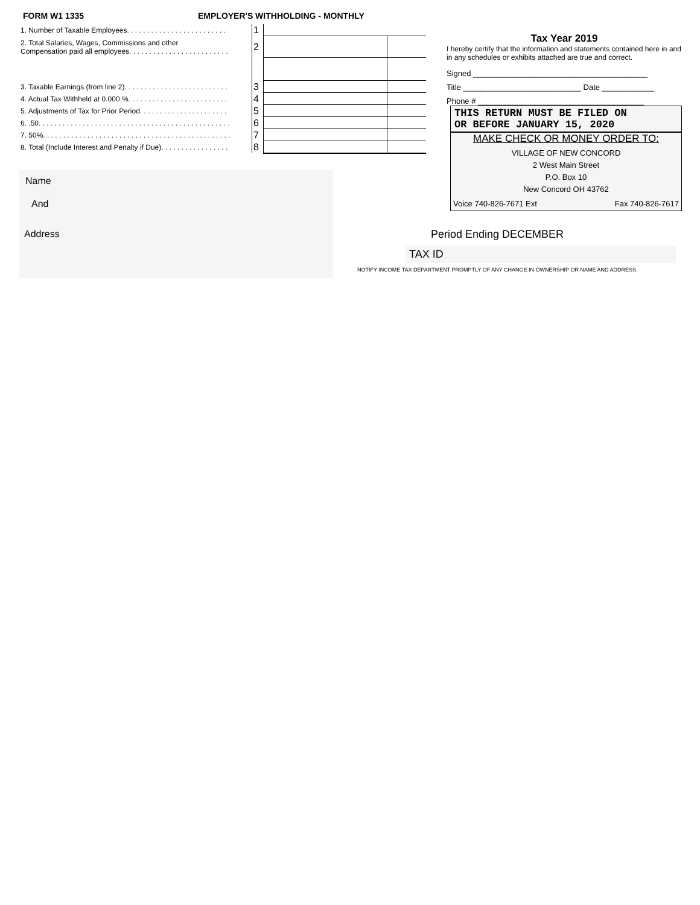FORM W1 1335 EMPLOYER'S WITHHOLDING - MONTHLY
| 1. Number of Taxable Employees. . . . . . . . . . . . . . . . . . . . . . . . . | 1 | | |
| 2. Total Salaries, Wages, Commissions and other Compensation paid all employees. . . . . . . . . . . . . . . . . . . . . . . . . | 2 | | |
| 3. Taxable Earnings (from line 2). . . . . . . . . . . . . . . . . . . . . . . . . . | 3 | | |
| 4. Actual Tax Withheld at 0.000 %. . . . . . . . . . . . . . . . . . . . . . . . . | 4 | | |
| 5. Adjustments of Tax for Prior Period. . . . . . . . . . . . . . . . . . . . . . | 5 | | |
| 6. .50. . . . . . . . . . . . . . . . . . . . . . . . . . . . . . . . . . . . . . . . . . . . . . . . | 6 | | |
| 7. 50%. . . . . . . . . . . . . . . . . . . . . . . . . . . . . . . . . . . . . . . . . . . . . . . | 7 | | |
| 8. Total (Include Interest and Penalty if Due). . . . . . . . . . . . . . . . . | 8 | | |
Name
And
Address
Tax Year 2019
I hereby certify that the information and statements contained here in and in any schedules or exhibits attached are true and correct.
Signed ________________________________________
Title ___________________________ Date ____________
Phone # ______________________________________
THIS RETURN MUST BE FILED ON
OR BEFORE JANUARY 15, 2020
MAKE CHECK OR MONEY ORDER TO:
VILLAGE OF NEW CONCORD
2 West Main Street
P.O. Box 10
New Concord OH 43762
Voice 740-826-7671 Ext Fax 740-826-7617
Period Ending DECEMBER
TAX ID
NOTIFY INCOME TAX DEPARTMENT PROMPTLY OF ANY CHANGE IN OWNERSHIP OR NAME AND ADDRESS.